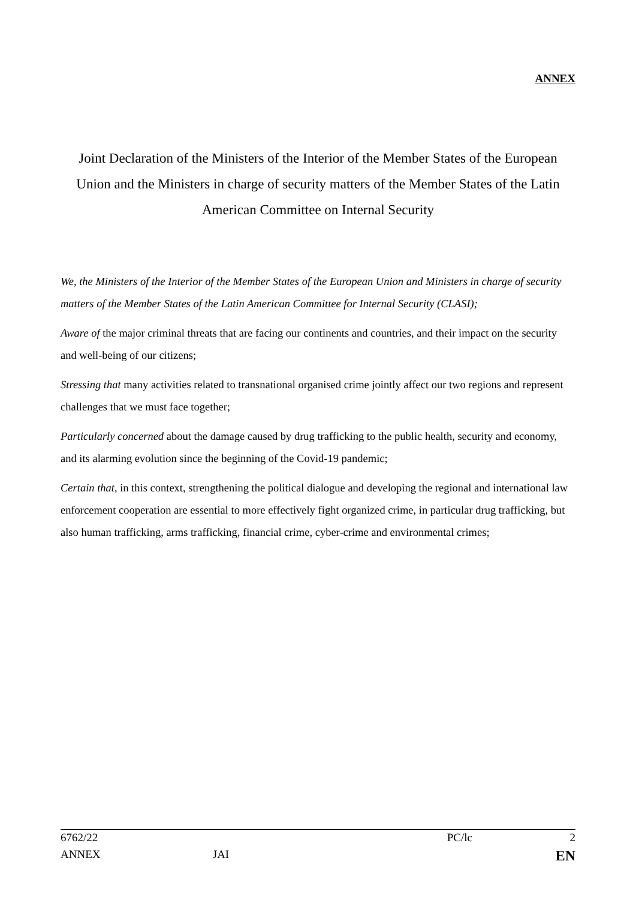ANNEX
Joint Declaration of the Ministers of the Interior of the Member States of the European Union and the Ministers in charge of security matters of the Member States of the Latin American Committee on Internal Security
We, the Ministers of the Interior of the Member States of the European Union and Ministers in charge of security matters of the Member States of the Latin American Committee for Internal Security (CLASI);
Aware of the major criminal threats that are facing our continents and countries, and their impact on the security and well-being of our citizens;
Stressing that many activities related to transnational organised crime jointly affect our two regions and represent challenges that we must face together;
Particularly concerned about the damage caused by drug trafficking to the public health, security and economy, and its alarming evolution since the beginning of the Covid-19 pandemic;
Certain that, in this context, strengthening the political dialogue and developing the regional and international law enforcement cooperation are essential to more effectively fight organized crime, in particular drug trafficking, but also human trafficking, arms trafficking, financial crime, cyber-crime and environmental crimes;
6762/22 PC/lc 2
ANNEX JAI EN